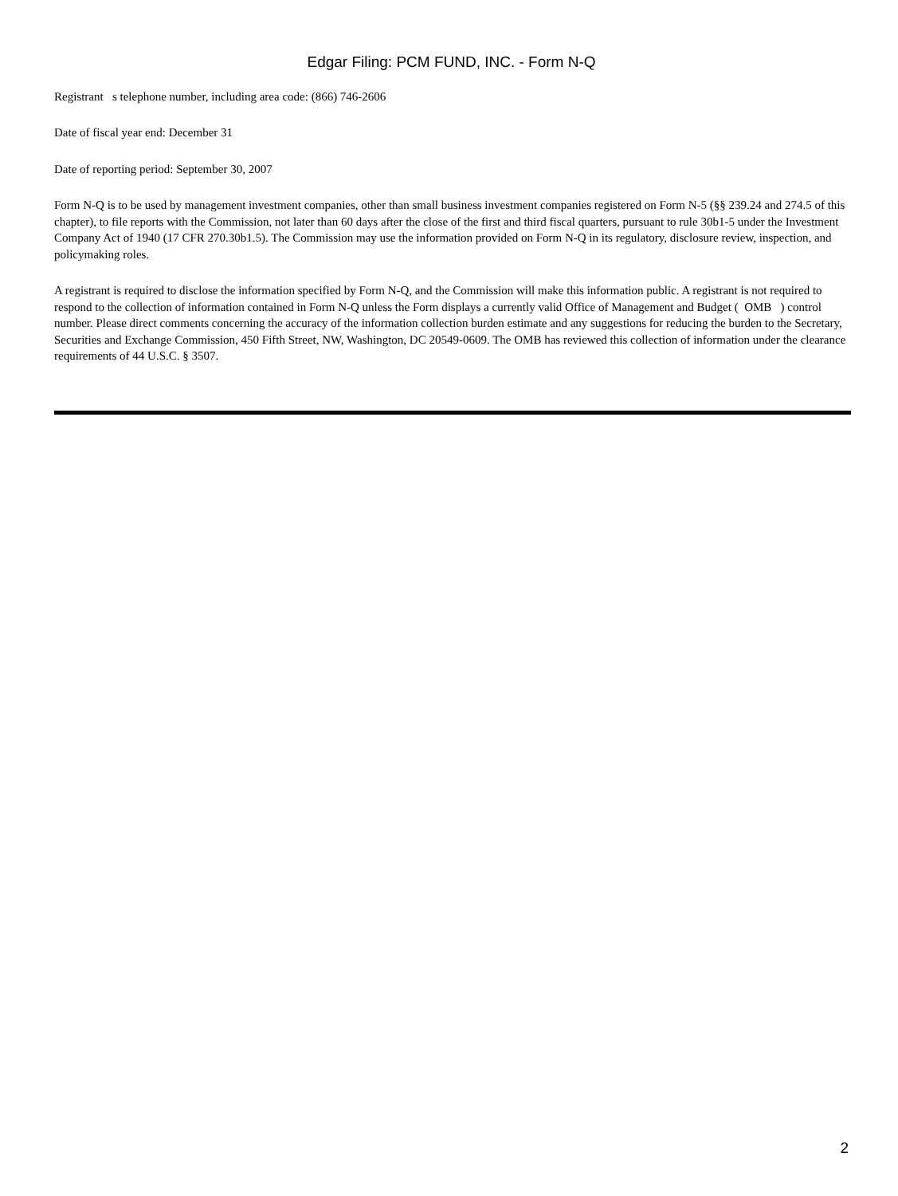Edgar Filing: PCM FUND, INC. - Form N-Q
Registrant s telephone number, including area code: (866) 746-2606
Date of fiscal year end: December 31
Date of reporting period: September 30, 2007
Form N-Q is to be used by management investment companies, other than small business investment companies registered on Form N-5 (§§ 239.24 and 274.5 of this chapter), to file reports with the Commission, not later than 60 days after the close of the first and third fiscal quarters, pursuant to rule 30b1-5 under the Investment Company Act of 1940 (17 CFR 270.30b1.5). The Commission may use the information provided on Form N-Q in its regulatory, disclosure review, inspection, and policymaking roles.
A registrant is required to disclose the information specified by Form N-Q, and the Commission will make this information public. A registrant is not required to respond to the collection of information contained in Form N-Q unless the Form displays a currently valid Office of Management and Budget ( OMB ) control number. Please direct comments concerning the accuracy of the information collection burden estimate and any suggestions for reducing the burden to the Secretary, Securities and Exchange Commission, 450 Fifth Street, NW, Washington, DC 20549-0609. The OMB has reviewed this collection of information under the clearance requirements of 44 U.S.C. § 3507.
2